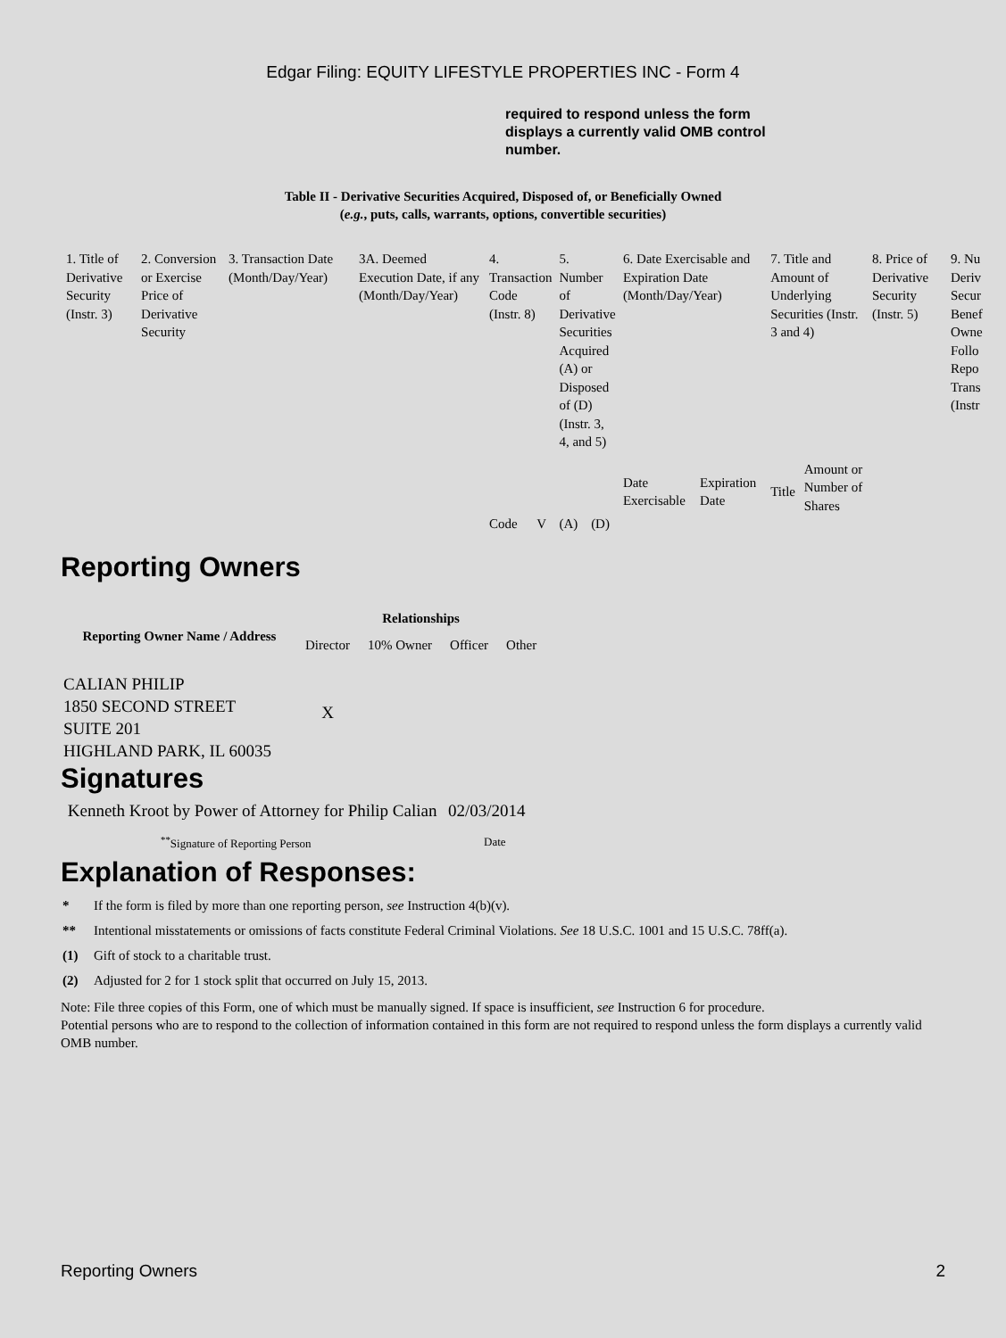Edgar Filing: EQUITY LIFESTYLE PROPERTIES INC - Form 4
required to respond unless the form displays a currently valid OMB control number.
Table II - Derivative Securities Acquired, Disposed of, or Beneficially Owned
(e.g., puts, calls, warrants, options, convertible securities)
| 1. Title of Derivative Security (Instr. 3) | 2. Conversion or Exercise Price of Derivative Security | 3. Transaction Date (Month/Day/Year) | 3A. Deemed Execution Date, if any (Month/Day/Year) | 4. Transaction Code (Instr. 8) | | 5. Number of Derivative Securities Acquired (A) or Disposed of (D) (Instr. 3, 4, and 5) | | 6. Date Exercisable and Expiration Date (Month/Day/Year) | | 7. Title and Amount of Underlying Securities (Instr. 3 and 4) | | 8. Price of Derivative Security (Instr. 5) | 9. Nu Deriv Secur Benef Owne Follo Repo Trans (Instr |
| | | | | | | | | Date Exercisable | Expiration Date | Title | Amount or Number of Shares | | |
| | | | | Code | V | (A) | (D) | | | | | | |
Reporting Owners
| Reporting Owner Name / Address | Relationships | | | |
| --- | --- | --- | --- | --- |
| | Director | 10% Owner | Officer | Other |
| CALIAN PHILIP 1850 SECOND STREET SUITE 201 HIGHLAND PARK, IL 60035 | X | | | |
Signatures
| Kenneth Kroot by Power of Attorney for Philip Calian | 02/03/2014 |
| <sup>**</sup> Signature of Reporting Person | Date |
Explanation of Responses:
* If the form is filed by more than one reporting person, see Instruction 4(b)(v).
** Intentional misstatements or omissions of facts constitute Federal Criminal Violations. See 18 U.S.C. 1001 and 15 U.S.C. 78ff(a).
(1) Gift of stock to a charitable trust.
(2) Adjusted for 2 for 1 stock split that occurred on July 15, 2013.
Note: File three copies of this Form, one of which must be manually signed. If space is insufficient, see Instruction 6 for procedure.
Potential persons who are to respond to the collection of information contained in this form are not required to respond unless the form displays a currently valid OMB number.
Reporting Owners 2